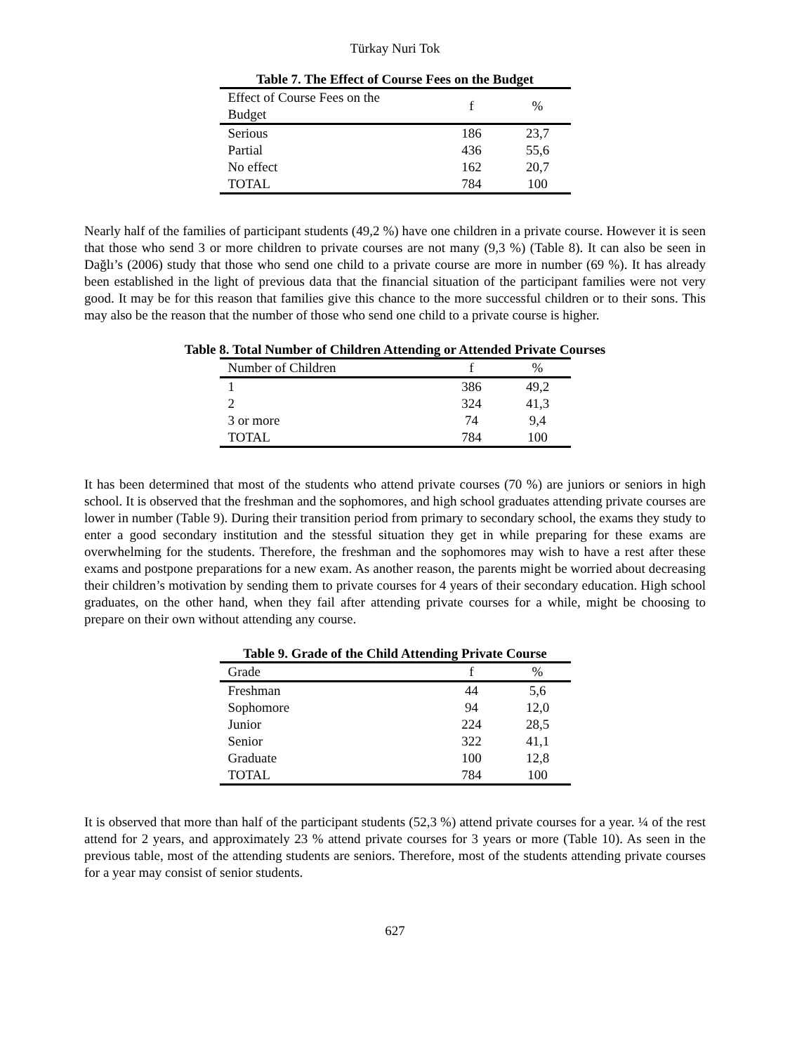Türkay Nuri Tok
Table 7. The Effect of Course Fees on the Budget
| Effect of Course Fees on the Budget | f | % |
| --- | --- | --- |
| Serious | 186 | 23,7 |
| Partial | 436 | 55,6 |
| No effect | 162 | 20,7 |
| TOTAL | 784 | 100 |
Nearly half of the families of participant students (49,2 %) have one children in a private course. However it is seen that those who send 3 or more children to private courses are not many (9,3 %) (Table 8). It can also be seen in Dağlı’s (2006) study that those who send one child to a private course are more in number (69 %). It has already been established in the light of previous data that the financial situation of the participant families were not very good. It may be for this reason that families give this chance to the more successful children or to their sons. This may also be the reason that the number of those who send one child to a private course is higher.
Table 8. Total Number of Children Attending or Attended Private Courses
| Number of Children | f | % |
| --- | --- | --- |
| 1 | 386 | 49,2 |
| 2 | 324 | 41,3 |
| 3 or more | 74 | 9,4 |
| TOTAL | 784 | 100 |
It has been determined that most of the students who attend private courses (70 %) are juniors or seniors in high school. It is observed that the freshman and the sophomores, and high school graduates attending private courses are lower in number (Table 9). During their transition period from primary to secondary school, the exams they study to enter a good secondary institution and the stessful situation they get in while preparing for these exams are overwhelming for the students. Therefore, the freshman and the sophomores may wish to have a rest after these exams and postpone preparations for a new exam. As another reason, the parents might be worried about decreasing their children’s motivation by sending them to private courses for 4 years of their secondary education. High school graduates, on the other hand, when they fail after attending private courses for a while, might be choosing to prepare on their own without attending any course.
Table 9. Grade of the Child Attending Private Course
| Grade | f | % |
| --- | --- | --- |
| Freshman | 44 | 5,6 |
| Sophomore | 94 | 12,0 |
| Junior | 224 | 28,5 |
| Senior | 322 | 41,1 |
| Graduate | 100 | 12,8 |
| TOTAL | 784 | 100 |
It is observed that more than half of the participant students (52,3 %) attend private courses for a year. ¼ of the rest attend for 2 years, and approximately 23 % attend private courses for 3 years or more (Table 10). As seen in the previous table, most of the attending students are seniors. Therefore, most of the students attending private courses for a year may consist of senior students.
627